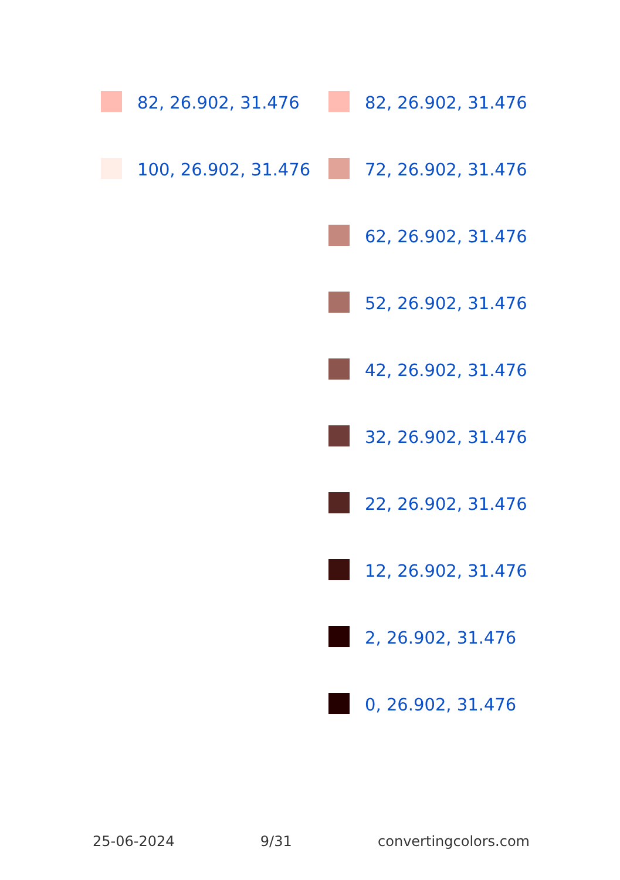82, 26.902, 31.476
100, 26.902, 31.476
82, 26.902, 31.476
72, 26.902, 31.476
62, 26.902, 31.476
52, 26.902, 31.476
42, 26.902, 31.476
32, 26.902, 31.476
22, 26.902, 31.476
12, 26.902, 31.476
2, 26.902, 31.476
0, 26.902, 31.476
25-06-2024 9/31 convertingcolors.com